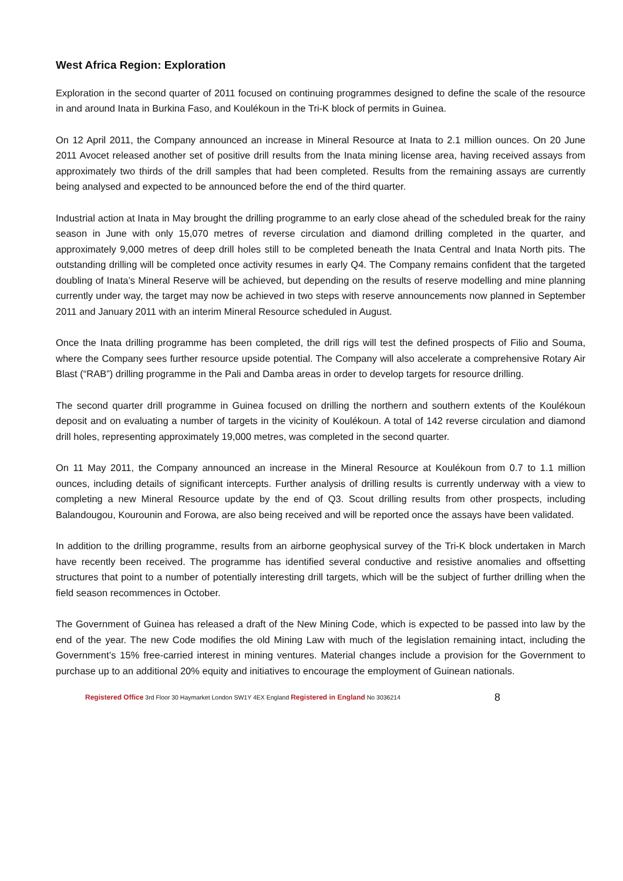West Africa Region: Exploration
Exploration in the second quarter of 2011 focused on continuing programmes designed to define the scale of the resource in and around Inata in Burkina Faso, and Koulékoun in the Tri-K block of permits in Guinea.
On 12 April 2011, the Company announced an increase in Mineral Resource at Inata to 2.1 million ounces. On 20 June 2011 Avocet released another set of positive drill results from the Inata mining license area, having received assays from approximately two thirds of the drill samples that had been completed. Results from the remaining assays are currently being analysed and expected to be announced before the end of the third quarter.
Industrial action at Inata in May brought the drilling programme to an early close ahead of the scheduled break for the rainy season in June with only 15,070 metres of reverse circulation and diamond drilling completed in the quarter, and approximately 9,000 metres of deep drill holes still to be completed beneath the Inata Central and Inata North pits. The outstanding drilling will be completed once activity resumes in early Q4. The Company remains confident that the targeted doubling of Inata’s Mineral Reserve will be achieved, but depending on the results of reserve modelling and mine planning currently under way, the target may now be achieved in two steps with reserve announcements now planned in September 2011 and January 2011 with an interim Mineral Resource scheduled in August.
Once the Inata drilling programme has been completed, the drill rigs will test the defined prospects of Filio and Souma, where the Company sees further resource upside potential. The Company will also accelerate a comprehensive Rotary Air Blast (“RAB”) drilling programme in the Pali and Damba areas in order to develop targets for resource drilling.
The second quarter drill programme in Guinea focused on drilling the northern and southern extents of the Koulékoun deposit and on evaluating a number of targets in the vicinity of Koulékoun. A total of 142 reverse circulation and diamond drill holes, representing approximately 19,000 metres, was completed in the second quarter.
On 11 May 2011, the Company announced an increase in the Mineral Resource at Koulékoun from 0.7 to 1.1 million ounces, including details of significant intercepts. Further analysis of drilling results is currently underway with a view to completing a new Mineral Resource update by the end of Q3. Scout drilling results from other prospects, including Balandougou, Kourounin and Forowa, are also being received and will be reported once the assays have been validated.
In addition to the drilling programme, results from an airborne geophysical survey of the Tri-K block undertaken in March have recently been received. The programme has identified several conductive and resistive anomalies and offsetting structures that point to a number of potentially interesting drill targets, which will be the subject of further drilling when the field season recommences in October.
The Government of Guinea has released a draft of the New Mining Code, which is expected to be passed into law by the end of the year. The new Code modifies the old Mining Law with much of the legislation remaining intact, including the Government’s 15% free-carried interest in mining ventures. Material changes include a provision for the Government to purchase up to an additional 20% equity and initiatives to encourage the employment of Guinean nationals.
Registered Office 3rd Floor 30 Haymarket London SW1Y 4EX England Registered in England No 3036214 8